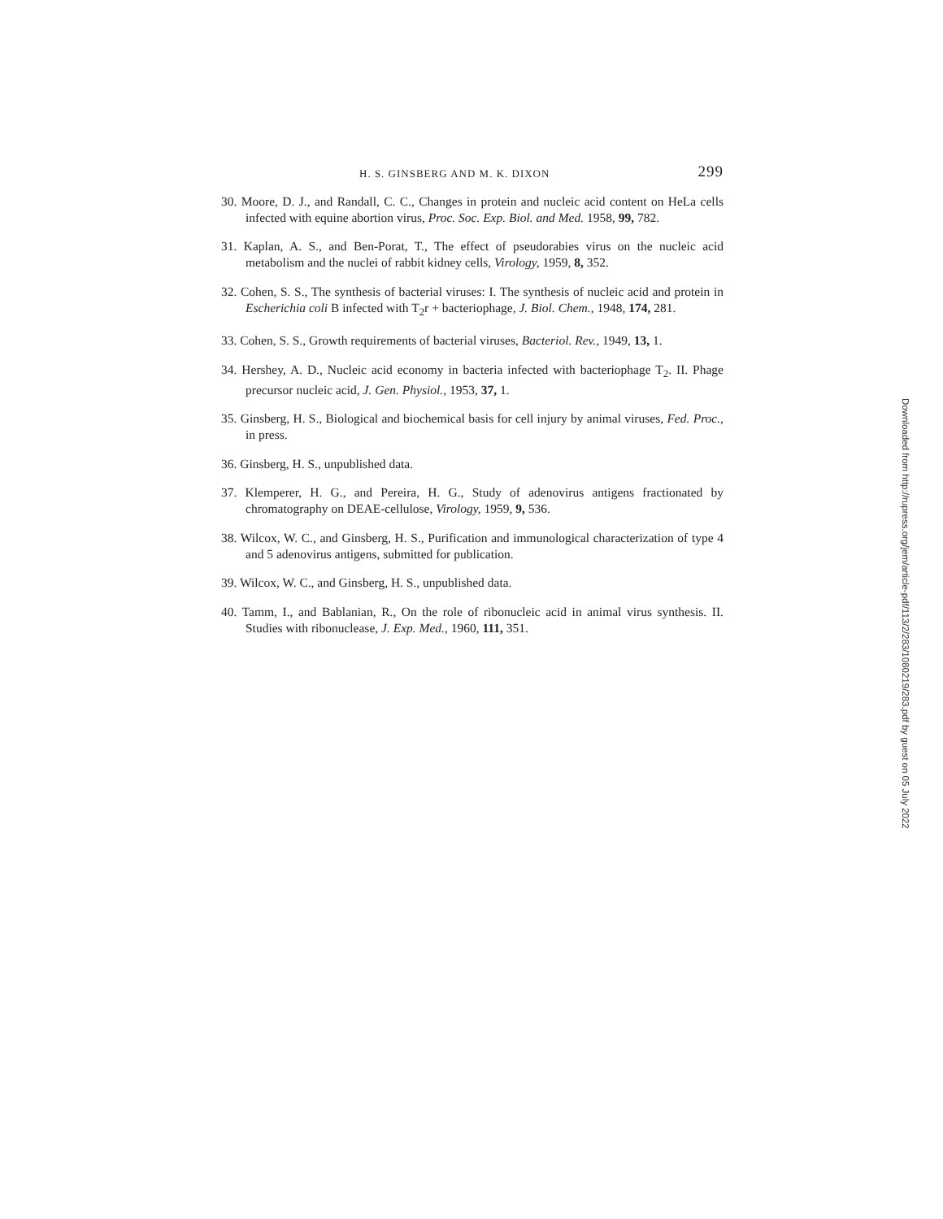H. S. GINSBERG AND M. K. DIXON 299
30. Moore, D. J., and Randall, C. C., Changes in protein and nucleic acid content on HeLa cells infected with equine abortion virus, Proc. Soc. Exp. Biol. and Med. 1958, 99, 782.
31. Kaplan, A. S., and Ben-Porat, T., The effect of pseudorabies virus on the nucleic acid metabolism and the nuclei of rabbit kidney cells, Virology, 1959, 8, 352.
32. Cohen, S. S., The synthesis of bacterial viruses: I. The synthesis of nucleic acid and protein in Escherichia coli B infected with T<sub>2</sub>r + bacteriophage, J. Biol. Chem., 1948, 174, 281.
33. Cohen, S. S., Growth requirements of bacterial viruses, Bacteriol. Rev., 1949, 13, 1.
34. Hershey, A. D., Nucleic acid economy in bacteria infected with bacteriophage T<sub>2</sub>. II. Phage precursor nucleic acid, J. Gen. Physiol., 1953, 37, 1.
35. Ginsberg, H. S., Biological and biochemical basis for cell injury by animal viruses, Fed. Proc., in press.
36. Ginsberg, H. S., unpublished data.
37. Klemperer, H. G., and Pereira, H. G., Study of adenovirus antigens fractionated by chromatography on DEAE-cellulose, Virology, 1959, 9, 536.
38. Wilcox, W. C., and Ginsberg, H. S., Purification and immunological characterization of type 4 and 5 adenovirus antigens, submitted for publication.
39. Wilcox, W. C., and Ginsberg, H. S., unpublished data.
40. Tamm, I., and Bablanian, R., On the role of ribonucleic acid in animal virus synthesis. II. Studies with ribonuclease, J. Exp. Med., 1960, 111, 351.
Downloaded from http://rupress.org/jem/article-pdf/113/2/283/1080219/283.pdf by guest on 05 July 2022